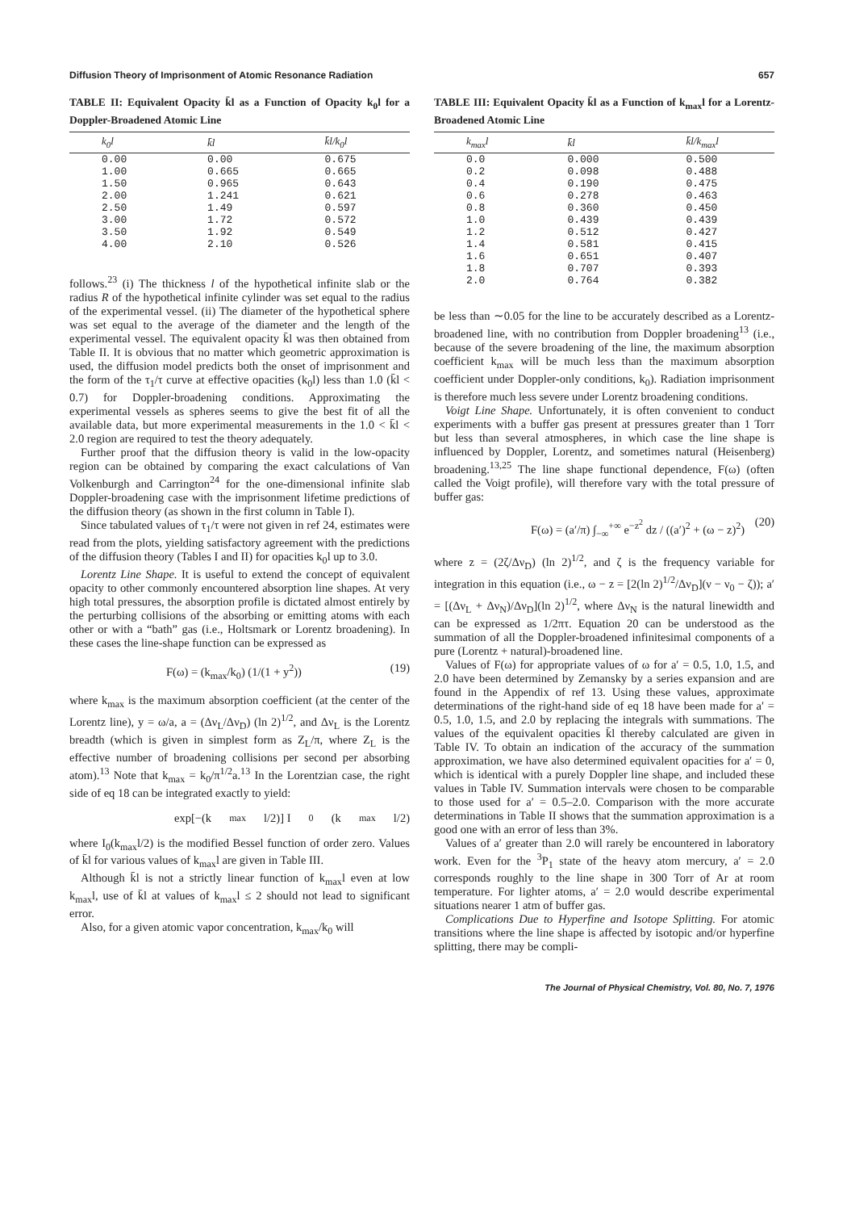Diffusion Theory of Imprisonment of Atomic Resonance Radiation 657
TABLE II: Equivalent Opacity k̄l as a Function of Opacity k<sub>0</sub>l for a Doppler-Broadened Atomic Line
| k<sub>0</sub>l | k̄l | k̄l/k<sub>0</sub>l |
| --- | --- | --- |
| 0.00 | 0.00 | 0.675 |
| 1.00 | 0.665 | 0.665 |
| 1.50 | 0.965 | 0.643 |
| 2.00 | 1.241 | 0.621 |
| 2.50 | 1.49 | 0.597 |
| 3.00 | 1.72 | 0.572 |
| 3.50 | 1.92 | 0.549 |
| 4.00 | 2.10 | 0.526 |
follows.<sup>23</sup> (i) The thickness l of the hypothetical infinite slab or the radius R of the hypothetical infinite cylinder was set equal to the radius of the experimental vessel. (ii) The diameter of the hypothetical sphere was set equal to the average of the diameter and the length of the experimental vessel. The equivalent opacity k̄l was then obtained from Table II. It is obvious that no matter which geometric approximation is used, the diffusion model predicts both the onset of imprisonment and the form of the τ<sub>1</sub>/τ curve at effective opacities (k<sub>0</sub>l) less than 1.0 (k̄l < 0.7) for Doppler-broadening conditions. Approximating the experimental vessels as spheres seems to give the best fit of all the available data, but more experimental measurements in the 1.0 < k̄l < 2.0 region are required to test the theory adequately.
Further proof that the diffusion theory is valid in the low-opacity region can be obtained by comparing the exact calculations of Van Volkenburgh and Carrington<sup>24</sup> for the one-dimensional infinite slab Doppler-broadening case with the imprisonment lifetime predictions of the diffusion theory (as shown in the first column in Table I).
Since tabulated values of τ<sub>1</sub>/τ were not given in ref 24, estimates were read from the plots, yielding satisfactory agreement with the predictions of the diffusion theory (Tables I and II) for opacities k<sub>0</sub>l up to 3.0.
Lorentz Line Shape. It is useful to extend the concept of equivalent opacity to other commonly encountered absorption line shapes. At very high total pressures, the absorption profile is dictated almost entirely by the perturbing collisions of the absorbing or emitting atoms with each other or with a “bath” gas (i.e., Holtsmark or Lorentz broadening). In these cases the line-shape function can be expressed as
F(ω) = (k<sub>max</sub>/k<sub>0</sub>) (1/(1 + y<sup>2</sup>)) (19)
where k<sub>max</sub> is the maximum absorption coefficient (at the center of the Lorentz line), y = ω/a, a = (Δν<sub>L</sub>/Δν<sub>D</sub>) (ln 2)<sup>1/2</sup>, and Δν<sub>L</sub> is the Lorentz breadth (which is given in simplest form as Z<sub>L</sub>/π, where Z<sub>L</sub> is the effective number of broadening collisions per second per absorbing atom).<sup>13</sup> Note that k<sub>max</sub> = k<sub>0</sub>/π<sup>1/2</sup>a.<sup>13</sup> In the Lorentzian case, the right side of eq 18 can be integrated exactly to yield:
exp[−(k<sub>max</sub>l/2)] I<sub>0</sub>(k<sub>max</sub>l/2)
where I<sub>0</sub>(k<sub>max</sub>l/2) is the modified Bessel function of order zero. Values of k̄l for various values of k<sub>max</sub>l are given in Table III.
Although k̄l is not a strictly linear function of k<sub>max</sub>l even at low k<sub>max</sub>l, use of k̄l at values of k<sub>max</sub>l ≤ 2 should not lead to significant error.
Also, for a given atomic vapor concentration, k<sub>max</sub>/k<sub>0</sub> will
TABLE III: Equivalent Opacity k̄l as a Function of k<sub>max</sub>l for a Lorentz-Broadened Atomic Line
| k<sub>max</sub>l | k̄l | k̄l/k<sub>max</sub>l |
| --- | --- | --- |
| 0.0 | 0.000 | 0.500 |
| 0.2 | 0.098 | 0.488 |
| 0.4 | 0.190 | 0.475 |
| 0.6 | 0.278 | 0.463 |
| 0.8 | 0.360 | 0.450 |
| 1.0 | 0.439 | 0.439 |
| 1.2 | 0.512 | 0.427 |
| 1.4 | 0.581 | 0.415 |
| 1.6 | 0.651 | 0.407 |
| 1.8 | 0.707 | 0.393 |
| 2.0 | 0.764 | 0.382 |
be less than ∼0.05 for the line to be accurately described as a Lorentz-broadened line, with no contribution from Doppler broadening<sup>13</sup> (i.e., because of the severe broadening of the line, the maximum absorption coefficient k<sub>max</sub> will be much less than the maximum absorption coefficient under Doppler-only conditions, k<sub>0</sub>). Radiation imprisonment is therefore much less severe under Lorentz broadening conditions.
Voigt Line Shape. Unfortunately, it is often convenient to conduct experiments with a buffer gas present at pressures greater than 1 Torr but less than several atmospheres, in which case the line shape is influenced by Doppler, Lorentz, and sometimes natural (Heisenberg) broadening.<sup>13,25</sup> The line shape functional dependence, F(ω) (often called the Voigt profile), will therefore vary with the total pressure of buffer gas:
F(ω) = (a′/π) ∫<sub>−∞</sub><sup>+∞</sup> e<sup>−z<sup>2</sup></sup> dz / ((a′)<sup>2</sup> + (ω − z)<sup>2</sup>) (20)
where z = (2ζ/Δν<sub>D</sub>) (ln 2)<sup>1/2</sup>, and ζ is the frequency variable for integration in this equation (i.e., ω − z = [2(ln 2)<sup>1/2</sup>/Δν<sub>D</sub>](ν − ν<sub>0</sub> − ζ)); a′ = [(Δν<sub>L</sub> + Δν<sub>N</sub>)/Δν<sub>D</sub>](ln 2)<sup>1/2</sup>, where Δν<sub>N</sub> is the natural linewidth and can be expressed as 1/2πτ. Equation 20 can be understood as the summation of all the Doppler-broadened infinitesimal components of a pure (Lorentz + natural)-broadened line.
Values of F(ω) for appropriate values of ω for a′ = 0.5, 1.0, 1.5, and 2.0 have been determined by Zemansky by a series expansion and are found in the Appendix of ref 13. Using these values, approximate determinations of the right-hand side of eq 18 have been made for a′ = 0.5, 1.0, 1.5, and 2.0 by replacing the integrals with summations. The values of the equivalent opacities k̄l thereby calculated are given in Table IV. To obtain an indication of the accuracy of the summation approximation, we have also determined equivalent opacities for a′ = 0, which is identical with a purely Doppler line shape, and included these values in Table IV. Summation intervals were chosen to be comparable to those used for a′ = 0.5–2.0. Comparison with the more accurate determinations in Table II shows that the summation approximation is a good one with an error of less than 3%.
Values of a′ greater than 2.0 will rarely be encountered in laboratory work. Even for the <sup>3</sup>P<sub>1</sub> state of the heavy atom mercury, a′ = 2.0 corresponds roughly to the line shape in 300 Torr of Ar at room temperature. For lighter atoms, a′ = 2.0 would describe experimental situations nearer 1 atm of buffer gas.
Complications Due to Hyperfine and Isotope Splitting. For atomic transitions where the line shape is affected by isotopic and/or hyperfine splitting, there may be compli-
The Journal of Physical Chemistry, Vol. 80, No. 7, 1976